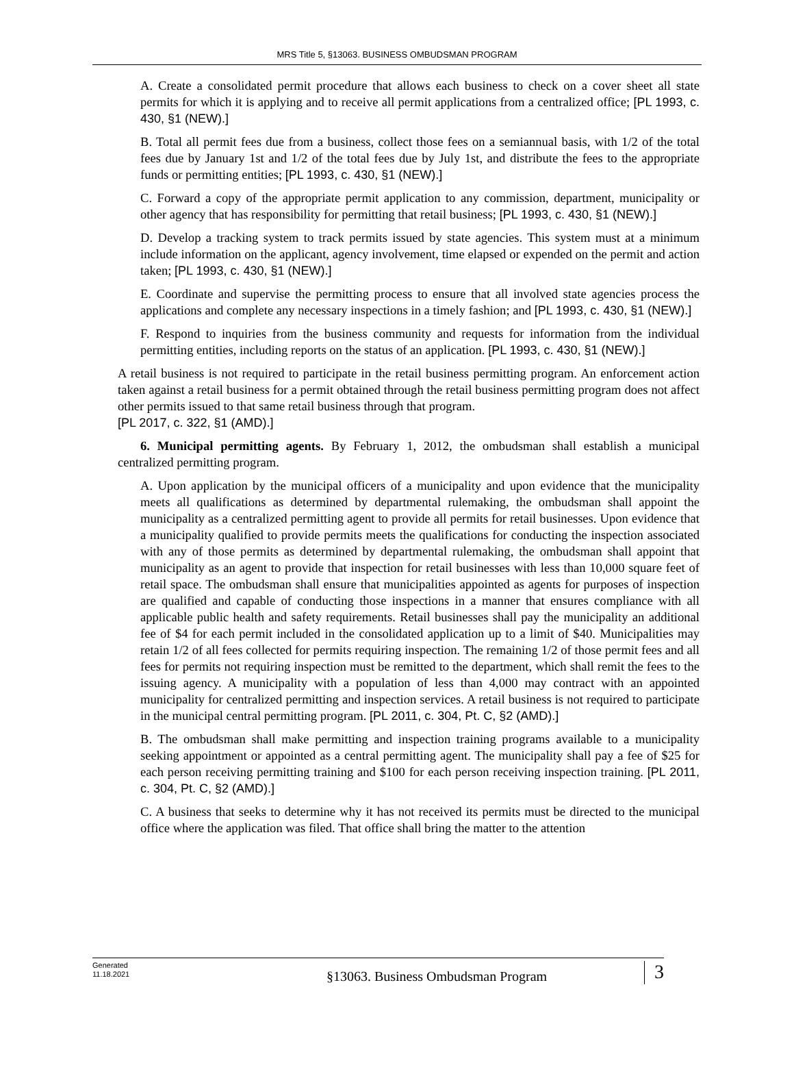MRS Title 5, §13063. BUSINESS OMBUDSMAN PROGRAM
A. Create a consolidated permit procedure that allows each business to check on a cover sheet all state permits for which it is applying and to receive all permit applications from a centralized office; [PL 1993, c. 430, §1 (NEW).]
B. Total all permit fees due from a business, collect those fees on a semiannual basis, with 1/2 of the total fees due by January 1st and 1/2 of the total fees due by July 1st, and distribute the fees to the appropriate funds or permitting entities; [PL 1993, c. 430, §1 (NEW).]
C. Forward a copy of the appropriate permit application to any commission, department, municipality or other agency that has responsibility for permitting that retail business; [PL 1993, c. 430, §1 (NEW).]
D. Develop a tracking system to track permits issued by state agencies. This system must at a minimum include information on the applicant, agency involvement, time elapsed or expended on the permit and action taken; [PL 1993, c. 430, §1 (NEW).]
E. Coordinate and supervise the permitting process to ensure that all involved state agencies process the applications and complete any necessary inspections in a timely fashion; and [PL 1993, c. 430, §1 (NEW).]
F. Respond to inquiries from the business community and requests for information from the individual permitting entities, including reports on the status of an application. [PL 1993, c. 430, §1 (NEW).]
A retail business is not required to participate in the retail business permitting program. An enforcement action taken against a retail business for a permit obtained through the retail business permitting program does not affect other permits issued to that same retail business through that program.
[PL 2017, c. 322, §1 (AMD).]
6. Municipal permitting agents. By February 1, 2012, the ombudsman shall establish a municipal centralized permitting program.
A. Upon application by the municipal officers of a municipality and upon evidence that the municipality meets all qualifications as determined by departmental rulemaking, the ombudsman shall appoint the municipality as a centralized permitting agent to provide all permits for retail businesses. Upon evidence that a municipality qualified to provide permits meets the qualifications for conducting the inspection associated with any of those permits as determined by departmental rulemaking, the ombudsman shall appoint that municipality as an agent to provide that inspection for retail businesses with less than 10,000 square feet of retail space. The ombudsman shall ensure that municipalities appointed as agents for purposes of inspection are qualified and capable of conducting those inspections in a manner that ensures compliance with all applicable public health and safety requirements. Retail businesses shall pay the municipality an additional fee of $4 for each permit included in the consolidated application up to a limit of $40. Municipalities may retain 1/2 of all fees collected for permits requiring inspection. The remaining 1/2 of those permit fees and all fees for permits not requiring inspection must be remitted to the department, which shall remit the fees to the issuing agency. A municipality with a population of less than 4,000 may contract with an appointed municipality for centralized permitting and inspection services. A retail business is not required to participate in the municipal central permitting program. [PL 2011, c. 304, Pt. C, §2 (AMD).]
B. The ombudsman shall make permitting and inspection training programs available to a municipality seeking appointment or appointed as a central permitting agent. The municipality shall pay a fee of $25 for each person receiving permitting training and $100 for each person receiving inspection training. [PL 2011, c. 304, Pt. C, §2 (AMD).]
C. A business that seeks to determine why it has not received its permits must be directed to the municipal office where the application was filed. That office shall bring the matter to the attention
Generated
11.18.2021
§13063. Business Ombudsman Program
3